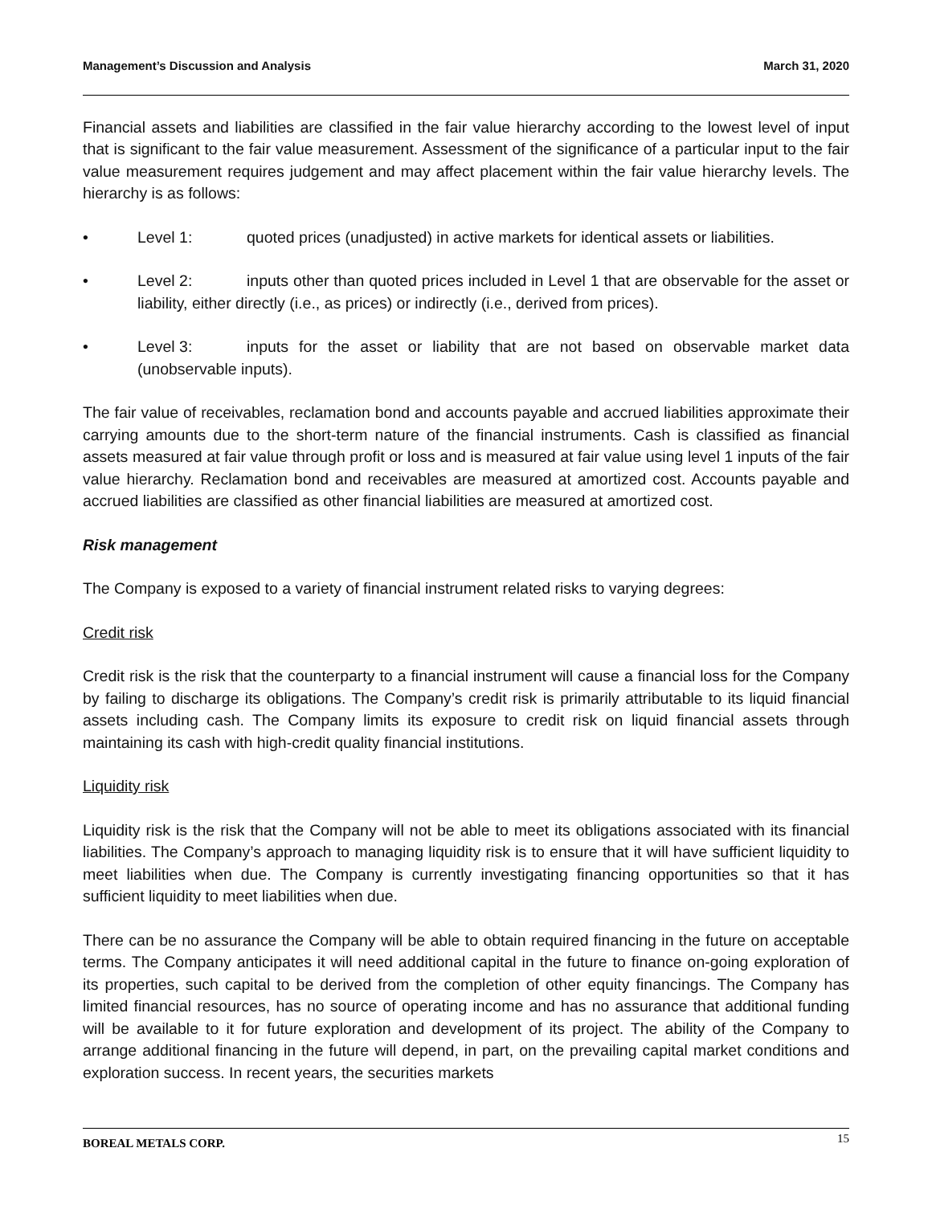Management’s Discussion and Analysis March 31, 2020
Financial assets and liabilities are classified in the fair value hierarchy according to the lowest level of input that is significant to the fair value measurement. Assessment of the significance of a particular input to the fair value measurement requires judgement and may affect placement within the fair value hierarchy levels. The hierarchy is as follows:
• Level 1: quoted prices (unadjusted) in active markets for identical assets or liabilities.
• Level 2: inputs other than quoted prices included in Level 1 that are observable for the asset or liability, either directly (i.e., as prices) or indirectly (i.e., derived from prices).
• Level 3: inputs for the asset or liability that are not based on observable market data (unobservable inputs).
The fair value of receivables, reclamation bond and accounts payable and accrued liabilities approximate their carrying amounts due to the short-term nature of the financial instruments. Cash is classified as financial assets measured at fair value through profit or loss and is measured at fair value using level 1 inputs of the fair value hierarchy. Reclamation bond and receivables are measured at amortized cost. Accounts payable and accrued liabilities are classified as other financial liabilities are measured at amortized cost.
Risk management
The Company is exposed to a variety of financial instrument related risks to varying degrees:
Credit risk
Credit risk is the risk that the counterparty to a financial instrument will cause a financial loss for the Company by failing to discharge its obligations. The Company’s credit risk is primarily attributable to its liquid financial assets including cash. The Company limits its exposure to credit risk on liquid financial assets through maintaining its cash with high-credit quality financial institutions.
Liquidity risk
Liquidity risk is the risk that the Company will not be able to meet its obligations associated with its financial liabilities. The Company’s approach to managing liquidity risk is to ensure that it will have sufficient liquidity to meet liabilities when due. The Company is currently investigating financing opportunities so that it has sufficient liquidity to meet liabilities when due.
There can be no assurance the Company will be able to obtain required financing in the future on acceptable terms. The Company anticipates it will need additional capital in the future to finance on-going exploration of its properties, such capital to be derived from the completion of other equity financings. The Company has limited financial resources, has no source of operating income and has no assurance that additional funding will be available to it for future exploration and development of its project. The ability of the Company to arrange additional financing in the future will depend, in part, on the prevailing capital market conditions and exploration success. In recent years, the securities markets
BOREAL METALS CORP. 15